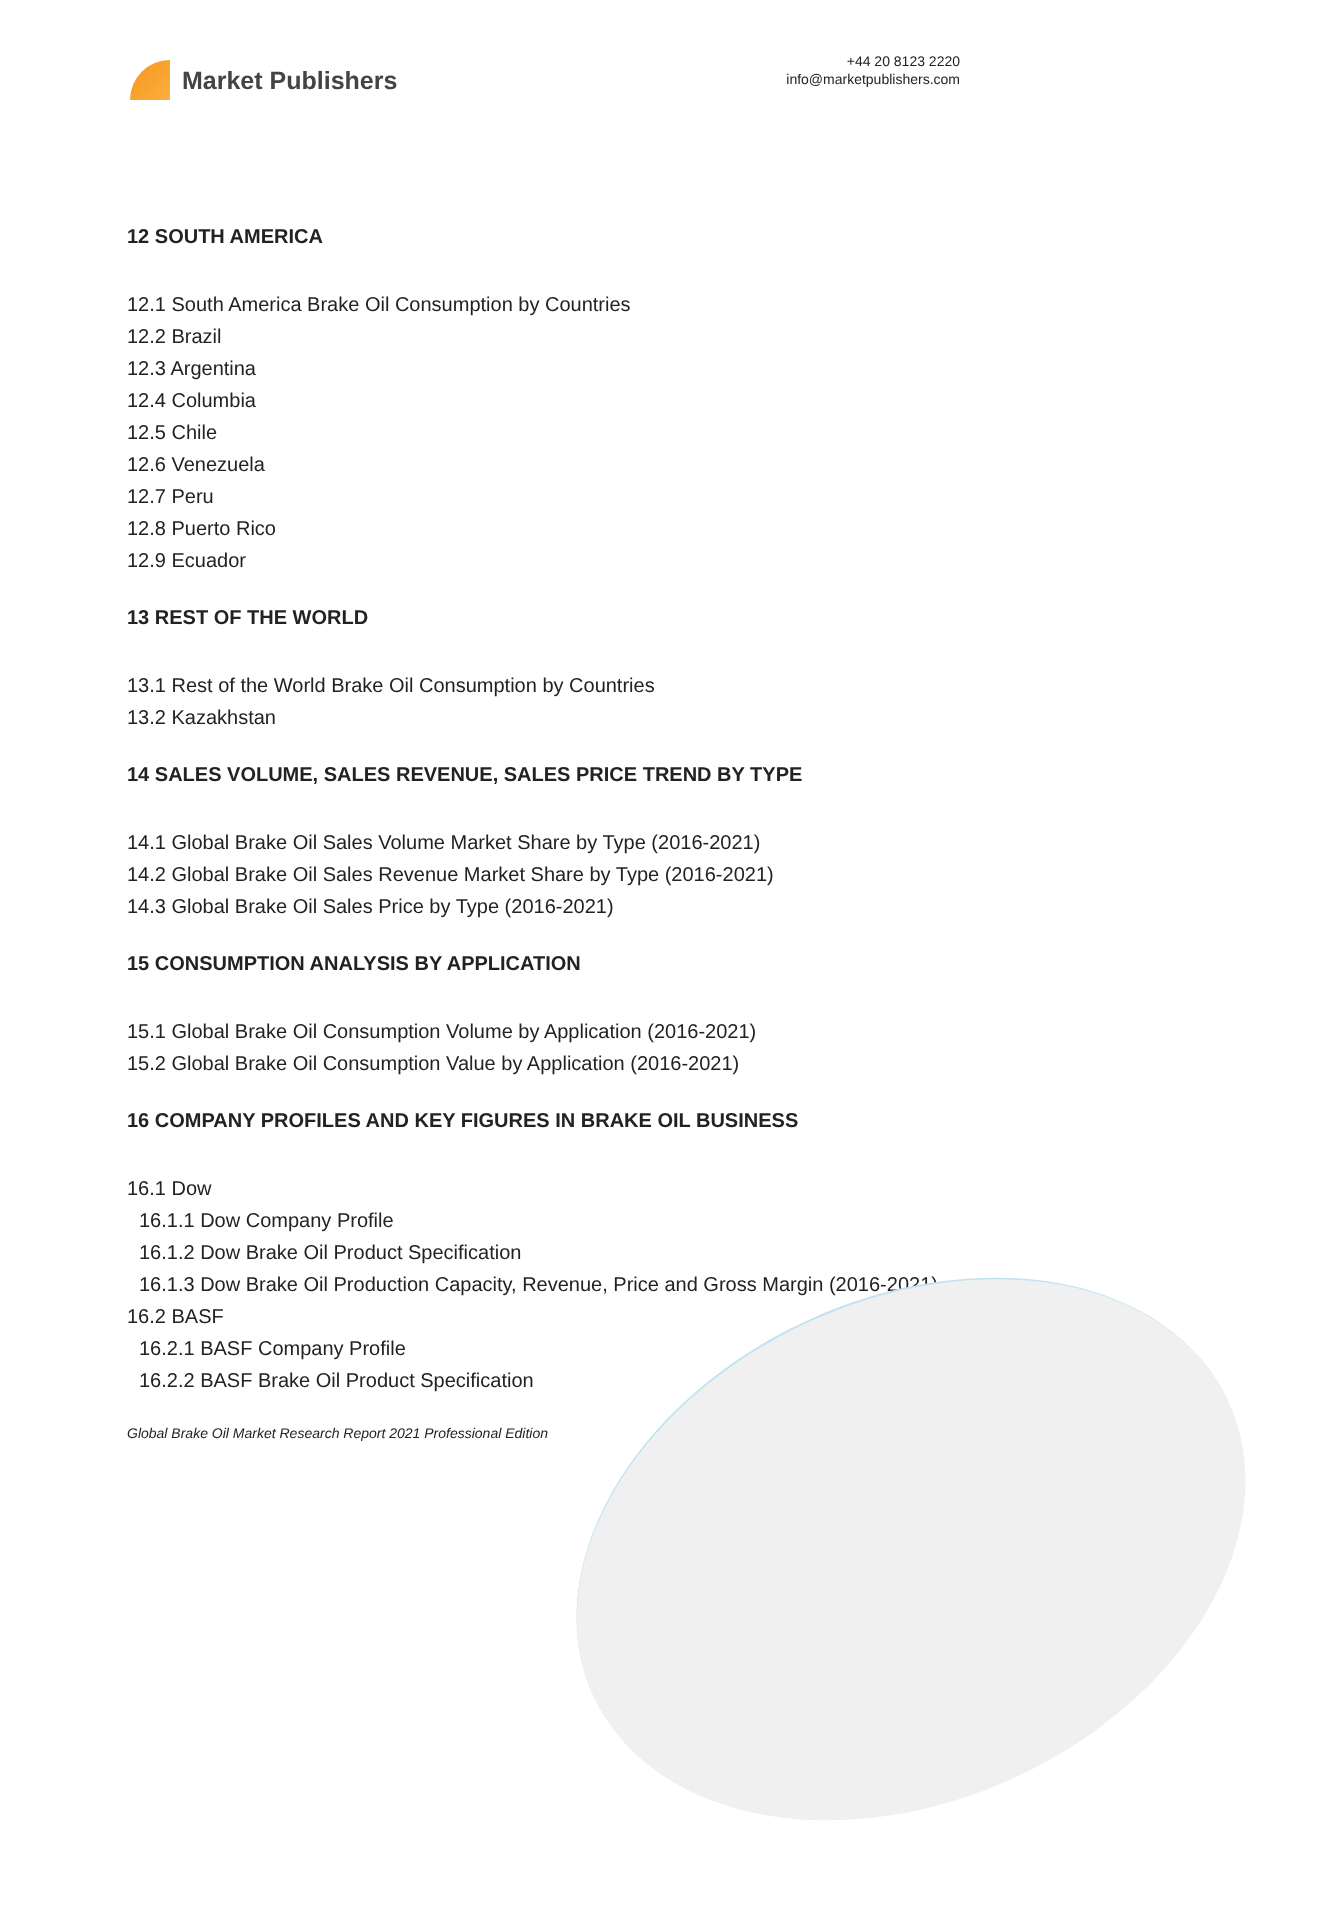Market Publishers
+44 20 8123 2220
info@marketpublishers.com
12 SOUTH AMERICA
12.1 South America Brake Oil Consumption by Countries
12.2 Brazil
12.3 Argentina
12.4 Columbia
12.5 Chile
12.6 Venezuela
12.7 Peru
12.8 Puerto Rico
12.9 Ecuador
13 REST OF THE WORLD
13.1 Rest of the World Brake Oil Consumption by Countries
13.2 Kazakhstan
14 SALES VOLUME, SALES REVENUE, SALES PRICE TREND BY TYPE
14.1 Global Brake Oil Sales Volume Market Share by Type (2016-2021)
14.2 Global Brake Oil Sales Revenue Market Share by Type (2016-2021)
14.3 Global Brake Oil Sales Price by Type (2016-2021)
15 CONSUMPTION ANALYSIS BY APPLICATION
15.1 Global Brake Oil Consumption Volume by Application (2016-2021)
15.2 Global Brake Oil Consumption Value by Application (2016-2021)
16 COMPANY PROFILES AND KEY FIGURES IN BRAKE OIL BUSINESS
16.1 Dow
16.1.1 Dow Company Profile
16.1.2 Dow Brake Oil Product Specification
16.1.3 Dow Brake Oil Production Capacity, Revenue, Price and Gross Margin (2016-2021)
16.2 BASF
16.2.1 BASF Company Profile
16.2.2 BASF Brake Oil Product Specification
Global Brake Oil Market Research Report 2021 Professional Edition